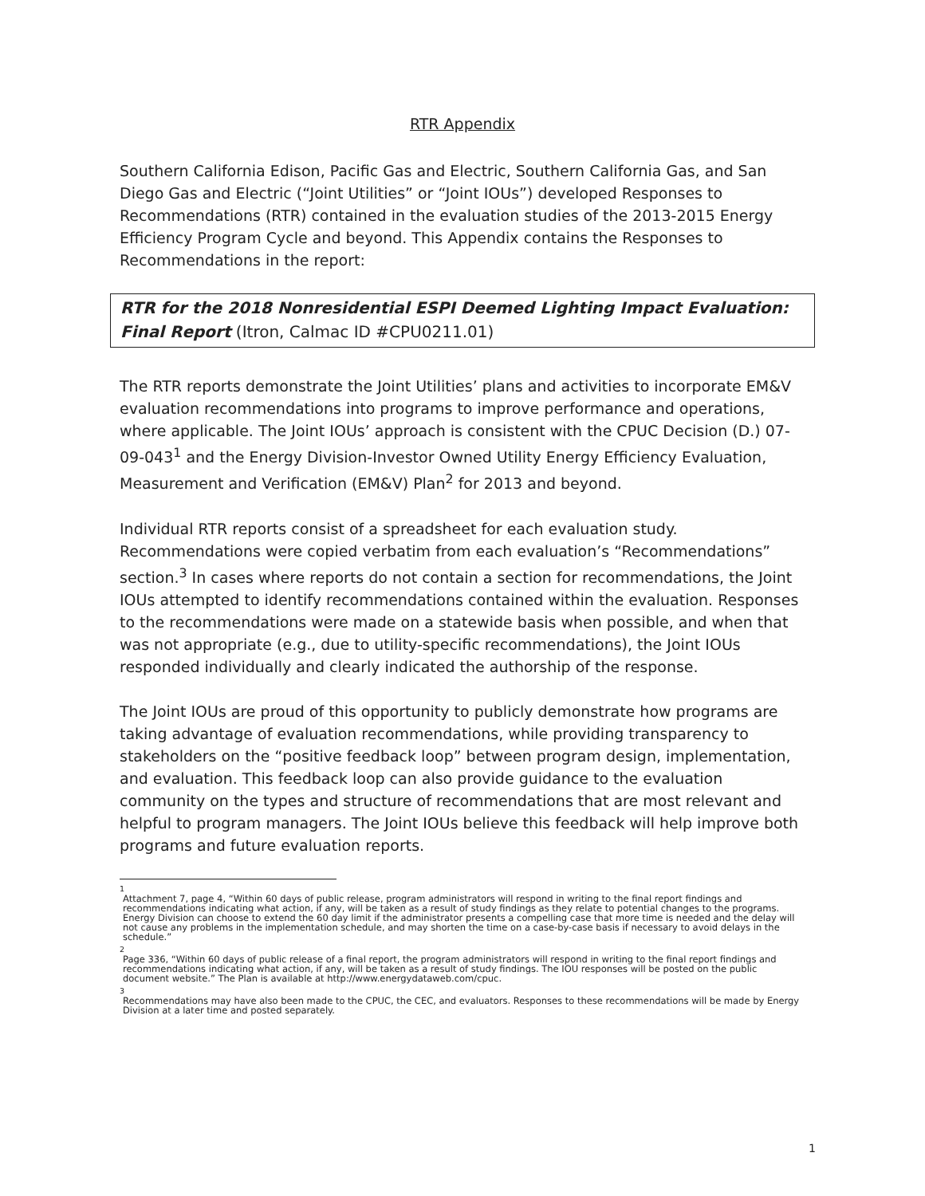RTR Appendix
Southern California Edison, Pacific Gas and Electric, Southern California Gas, and San Diego Gas and Electric (“Joint Utilities” or “Joint IOUs”) developed Responses to Recommendations (RTR) contained in the evaluation studies of the 2013-2015 Energy Efficiency Program Cycle and beyond. This Appendix contains the Responses to Recommendations in the report:
RTR for the 2018 Nonresidential ESPI Deemed Lighting Impact Evaluation: Final Report (Itron, Calmac ID #CPU0211.01)
The RTR reports demonstrate the Joint Utilities’ plans and activities to incorporate EM&V evaluation recommendations into programs to improve performance and operations, where applicable. The Joint IOUs’ approach is consistent with the CPUC Decision (D.) 07-09-043<sup>1</sup> and the Energy Division-Investor Owned Utility Energy Efficiency Evaluation, Measurement and Verification (EM&V) Plan<sup>2</sup> for 2013 and beyond.
Individual RTR reports consist of a spreadsheet for each evaluation study. Recommendations were copied verbatim from each evaluation’s “Recommendations” section.<sup>3</sup> In cases where reports do not contain a section for recommendations, the Joint IOUs attempted to identify recommendations contained within the evaluation. Responses to the recommendations were made on a statewide basis when possible, and when that was not appropriate (e.g., due to utility-specific recommendations), the Joint IOUs responded individually and clearly indicated the authorship of the response.
The Joint IOUs are proud of this opportunity to publicly demonstrate how programs are taking advantage of evaluation recommendations, while providing transparency to stakeholders on the “positive feedback loop” between program design, implementation, and evaluation. This feedback loop can also provide guidance to the evaluation community on the types and structure of recommendations that are most relevant and helpful to program managers. The Joint IOUs believe this feedback will help improve both programs and future evaluation reports.
<sup>1</sup>
Attachment 7, page 4, “Within 60 days of public release, program administrators will respond in writing to the final report findings and recommendations indicating what action, if any, will be taken as a result of study findings as they relate to potential changes to the programs. Energy Division can choose to extend the 60 day limit if the administrator presents a compelling case that more time is needed and the delay will not cause any problems in the implementation schedule, and may shorten the time on a case-by-case basis if necessary to avoid delays in the schedule.”
<sup>2</sup>
Page 336, “Within 60 days of public release of a final report, the program administrators will respond in writing to the final report findings and recommendations indicating what action, if any, will be taken as a result of study findings. The IOU responses will be posted on the public document website.” The Plan is available at http://www.energydataweb.com/cpuc.
<sup>3</sup>
Recommendations may have also been made to the CPUC, the CEC, and evaluators. Responses to these recommendations will be made by Energy Division at a later time and posted separately.
1